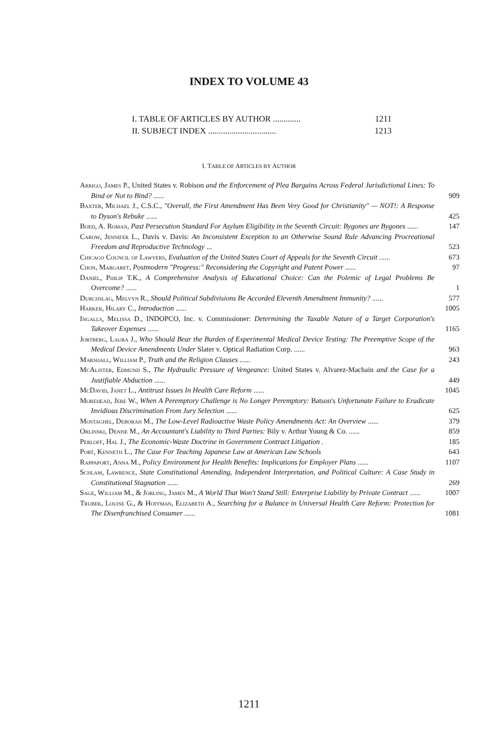INDEX TO VOLUME 43
I. TABLE OF ARTICLES BY AUTHOR ............. 1211
II. SUBJECT INDEX ................................ 1213
I. TABLE OF ARTICLES BY AUTHOR
Arrigo, James P., United States v. Robison and the Enforcement of Plea Bargains Across Federal Jurisdictional Lines: To Bind or Not to Bind? ......
909
Baxter, Michael J., C.S.C., "Overall, the First Amendment Has Been Very Good for Christianity" — NOT!: A Response to Dyson's Rebuke ......
425
Boed, A. Roman, Past Persecution Standard For Asylum Eligibility in the Seventh Circuit: Bygones are Bygones ......
147
Carow, Jennifer L., Davis v. Davis: An Inconsistent Exception to an Otherwise Sound Rule Advancing Procreational Freedom and Reproductive Technology ...
523
Chicago Council of Lawyers, Evaluation of the United States Court of Appeals for the Seventh Circuit ......
673
Chon, Margaret, Postmodern "Progress:" Reconsidering the Copyright and Patent Power ......
97
Daniel, Philip T.K., A Comprehensive Analysis of Educational Choice: Can the Polemic of Legal Problems Be Overcome? ......
1
Durchslag, Melvyn R., Should Political Subdivisions Be Accorded Eleventh Amendment Immunity? ......
577
Harker, Hilary C., Introduction ......
1005
Ingalls, Melissa D., INDOPCO, Inc. v. Commissioner: Determining the Taxable Nature of a Target Corporation's Takeover Expenses ......
1165
Jortberg, Laura J., Who Should Bear the Burden of Experimental Medical Device Testing: The Preemptive Scope of the Medical Device Amendments Under Slater v. Optical Radiation Corp. ......
963
Marshall, William P., Truth and the Religion Clauses ......
243
McAlister, Edmund S., The Hydraulic Pressure of Vengeance: United States v. Alvarez-Machain and the Case for a Justifiable Abduction ......
449
McDavid, Janet L., Antitrust Issues In Health Care Reform ......
1045
Morehead, Jere W., When A Peremptory Challenge is No Longer Peremptory: Batson's Unfortunate Failure to Eradicate Invidious Discrimination From Jury Selection ......
625
Mostaghel, Deborah M., The Low-Level Radioactive Waste Policy Amendments Act: An Overview ......
379
Orlinski, Denise M., An Accountant's Liability to Third Parties: Bily v. Arthur Young & Co. ......
859
Perloff, Hal J., The Economic-Waste Doctrine in Government Contract Litigation .
185
Port, Kenneth L., The Case For Teaching Japanese Law at American Law Schools
643
Rappaport, Anna M., Policy Environment for Health Benefits: Implications for Employer Plans ......
1107
Schlam, Lawrence, State Constitutional Amending, Independent Interpretation, and Political Culture: A Case Study in Constitutional Stagnation ......
269
Sage, William M., & Jorling, James M., A World That Won't Stand Still: Enterprise Liability by Private Contract ......
1007
Trubek, Louise G., & Hoffman, Elizabeth A., Searching for a Balance in Universal Health Care Reform: Protection for The Disenfranchised Consumer ......
1081
1211